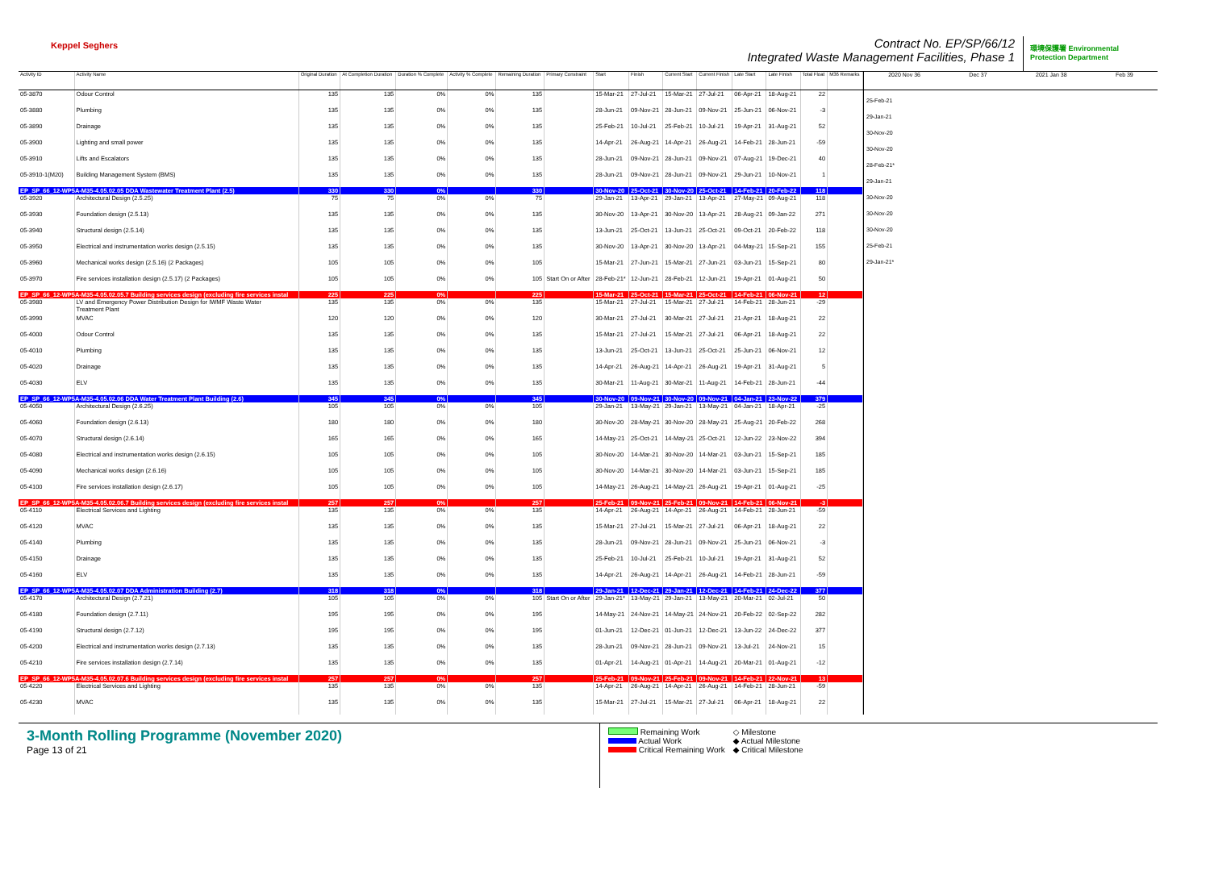Keppel Seghers
Contract No. EP/SP/66/12
Integrated Waste Management Facilities, Phase 1
環境保護署 Environmental Protection Department
| Activity ID | Activity Name | Original Duration | At Completion Duration | Duration % Complete | Activity % Complete | Remaining Duration | Primary Constraint | Start | Finish | Current Start | Current Finish | Late Start | Late Finish | Total Float | M36 Remarks |
| --- | --- | --- | --- | --- | --- | --- | --- | --- | --- | --- | --- | --- | --- | --- | --- |
| 05-3870 | Odour Control | 135 | 135 | 0% | 0% | 135 | | 15-Mar-21 | 27-Jul-21 | 15-Mar-21 | 27-Jul-21 | 06-Apr-21 | 18-Aug-21 | 22 | |
| 05-3880 | Plumbing | 135 | 135 | 0% | 0% | 135 | | 28-Jun-21 | 09-Nov-21 | 28-Jun-21 | 09-Nov-21 | 25-Jun-21 | 06-Nov-21 | -3 | |
| 05-3890 | Drainage | 135 | 135 | 0% | 0% | 135 | | 25-Feb-21 | 10-Jul-21 | 25-Feb-21 | 10-Jul-21 | 19-Apr-21 | 31-Aug-21 | 52 | |
| 05-3900 | Lighting and small power | 135 | 135 | 0% | 0% | 135 | | 14-Apr-21 | 26-Aug-21 | 14-Apr-21 | 26-Aug-21 | 14-Feb-21 | 28-Jun-21 | -59 | |
| 05-3910 | Lifts and Escalators | 135 | 135 | 0% | 0% | 135 | | 28-Jun-21 | 09-Nov-21 | 28-Jun-21 | 09-Nov-21 | 07-Aug-21 | 19-Dec-21 | 40 | |
| 05-3910-1(M20) | Building Management System (BMS) | 135 | 135 | 0% | 0% | 135 | | 28-Jun-21 | 09-Nov-21 | 28-Jun-21 | 09-Nov-21 | 29-Jun-21 | 10-Nov-21 | 1 | |
| EP_SP_66_12-WP5A-M35-4.05.02.05 DDA Wastewater Treatment Plant (2.5) | | 330 | 330 | 0% | | 330 | | 30-Nov-20 | 25-Oct-21 | 30-Nov-20 | 25-Oct-21 | 14-Feb-21 | 20-Feb-22 | 118 | |
| 05-3920 | Architectural Design (2.5.25) | 75 | 75 | 0% | 0% | 75 | | 29-Jan-21 | 13-Apr-21 | 29-Jan-21 | 13-Apr-21 | 27-May-21 | 09-Aug-21 | 118 | |
| 05-3930 | Foundation design (2.5.13) | 135 | 135 | 0% | 0% | 135 | | 30-Nov-20 | 13-Apr-21 | 30-Nov-20 | 13-Apr-21 | 28-Aug-21 | 09-Jan-22 | 271 | |
| 05-3940 | Structural design (2.5.14) | 135 | 135 | 0% | 0% | 135 | | 13-Jun-21 | 25-Oct-21 | 13-Jun-21 | 25-Oct-21 | 09-Oct-21 | 20-Feb-22 | 118 | |
| 05-3950 | Electrical and instrumentation works design (2.5.15) | 135 | 135 | 0% | 0% | 135 | | 30-Nov-20 | 13-Apr-21 | 30-Nov-20 | 13-Apr-21 | 04-May-21 | 15-Sep-21 | 155 | |
| 05-3960 | Mechanical works design (2.5.16) (2 Packages) | 105 | 105 | 0% | 0% | 105 | | 15-Mar-21 | 27-Jun-21 | 15-Mar-21 | 27-Jun-21 | 03-Jun-21 | 15-Sep-21 | 80 | |
| 05-3970 | Fire services installation design (2.5.17) (2 Packages) | 105 | 105 | 0% | 0% | 105 | Start On or After | 28-Feb-21* | 12-Jun-21 | 28-Feb-21 | 12-Jun-21 | 19-Apr-21 | 01-Aug-21 | 50 | |
| EP_SP_66_12-WP5A-M35-4.05.02.05.7 Building services design (excluding fire services instal | | 225 | 225 | 0% | | 225 | | 15-Mar-21 | 25-Oct-21 | 15-Mar-21 | 25-Oct-21 | 14-Feb-21 | 06-Nov-21 | 12 | |
| 05-3980 | LV and Emergency Power Distribution Design for IWMF Waste Water Treatment Plant | 135 | 135 | 0% | 0% | 135 | | 15-Mar-21 | 27-Jul-21 | 15-Mar-21 | 27-Jul-21 | 14-Feb-21 | 28-Jun-21 | -29 | |
| 05-3990 | MVAC | 120 | 120 | 0% | 0% | 120 | | 30-Mar-21 | 27-Jul-21 | 30-Mar-21 | 27-Jul-21 | 21-Apr-21 | 18-Aug-21 | 22 | |
| 05-4000 | Odour Control | 135 | 135 | 0% | 0% | 135 | | 15-Mar-21 | 27-Jul-21 | 15-Mar-21 | 27-Jul-21 | 06-Apr-21 | 18-Aug-21 | 22 | |
| 05-4010 | Plumbing | 135 | 135 | 0% | 0% | 135 | | 13-Jun-21 | 25-Oct-21 | 13-Jun-21 | 25-Oct-21 | 25-Jun-21 | 06-Nov-21 | 12 | |
| 05-4020 | Drainage | 135 | 135 | 0% | 0% | 135 | | 14-Apr-21 | 26-Aug-21 | 14-Apr-21 | 26-Aug-21 | 19-Apr-21 | 31-Aug-21 | 5 | |
| 05-4030 | ELV | 135 | 135 | 0% | 0% | 135 | | 30-Mar-21 | 11-Aug-21 | 30-Mar-21 | 11-Aug-21 | 14-Feb-21 | 28-Jun-21 | -44 | |
| EP_SP_66_12-WP5A-M35-4.05.02.06 DDA Water Treatment Plant Building (2.6) | | 345 | 345 | 0% | | 345 | | 30-Nov-20 | 09-Nov-21 | 30-Nov-20 | 09-Nov-21 | 04-Jan-21 | 23-Nov-22 | 379 | |
| 05-4050 | Architectural Design (2.6.25) | 105 | 105 | 0% | 0% | 105 | | 29-Jan-21 | 13-May-21 | 29-Jan-21 | 13-May-21 | 04-Jan-21 | 18-Apr-21 | -25 | |
| 05-4060 | Foundation design (2.6.13) | 180 | 180 | 0% | 0% | 180 | | 30-Nov-20 | 28-May-21 | 30-Nov-20 | 28-May-21 | 25-Aug-21 | 20-Feb-22 | 268 | |
| 05-4070 | Structural design (2.6.14) | 165 | 165 | 0% | 0% | 165 | | 14-May-21 | 25-Oct-21 | 14-May-21 | 25-Oct-21 | 12-Jun-22 | 23-Nov-22 | 394 | |
| 05-4080 | Electrical and instrumentation works design (2.6.15) | 105 | 105 | 0% | 0% | 105 | | 30-Nov-20 | 14-Mar-21 | 30-Nov-20 | 14-Mar-21 | 03-Jun-21 | 15-Sep-21 | 185 | |
| 05-4090 | Mechanical works design (2.6.16) | 105 | 105 | 0% | 0% | 105 | | 30-Nov-20 | 14-Mar-21 | 30-Nov-20 | 14-Mar-21 | 03-Jun-21 | 15-Sep-21 | 185 | |
| 05-4100 | Fire services installation design (2.6.17) | 105 | 105 | 0% | 0% | 105 | | 14-May-21 | 26-Aug-21 | 14-May-21 | 26-Aug-21 | 19-Apr-21 | 01-Aug-21 | -25 | |
| EP_SP_66_12-WP5A-M35-4.05.02.06.7 Building services design (excluding fire services instal | | 257 | 257 | 0% | | 257 | | 25-Feb-21 | 09-Nov-21 | 25-Feb-21 | 09-Nov-21 | 14-Feb-21 | 06-Nov-21 | -3 | |
| 05-4110 | Electrical Services and Lighting | 135 | 135 | 0% | 0% | 135 | | 14-Apr-21 | 26-Aug-21 | 14-Apr-21 | 26-Aug-21 | 14-Feb-21 | 28-Jun-21 | -59 | |
| 05-4120 | MVAC | 135 | 135 | 0% | 0% | 135 | | 15-Mar-21 | 27-Jul-21 | 15-Mar-21 | 27-Jul-21 | 06-Apr-21 | 18-Aug-21 | 22 | |
| 05-4140 | Plumbing | 135 | 135 | 0% | 0% | 135 | | 28-Jun-21 | 09-Nov-21 | 28-Jun-21 | 09-Nov-21 | 25-Jun-21 | 06-Nov-21 | -3 | |
| 05-4150 | Drainage | 135 | 135 | 0% | 0% | 135 | | 25-Feb-21 | 10-Jul-21 | 25-Feb-21 | 10-Jul-21 | 19-Apr-21 | 31-Aug-21 | 52 | |
| 05-4160 | ELV | 135 | 135 | 0% | 0% | 135 | | 14-Apr-21 | 26-Aug-21 | 14-Apr-21 | 26-Aug-21 | 14-Feb-21 | 28-Jun-21 | -59 | |
| EP_SP_66_12-WP5A-M35-4.05.02.07 DDA Administration Building (2.7) | | 318 | 318 | 0% | | 318 | | 29-Jan-21 | 12-Dec-21 | 29-Jan-21 | 12-Dec-21 | 14-Feb-21 | 24-Dec-22 | 377 | |
| 05-4170 | Architectural Design (2.7.21) | 105 | 105 | 0% | 0% | 105 | Start On or After | 29-Jan-21* | 13-May-21 | 29-Jan-21 | 13-May-21 | 20-Mar-21 | 02-Jul-21 | 50 | |
| 05-4180 | Foundation design (2.7.11) | 195 | 195 | 0% | 0% | 195 | | 14-May-21 | 24-Nov-21 | 14-May-21 | 24-Nov-21 | 20-Feb-22 | 02-Sep-22 | 282 | |
| 05-4190 | Structural design (2.7.12) | 195 | 195 | 0% | 0% | 195 | | 01-Jun-21 | 12-Dec-21 | 01-Jun-21 | 12-Dec-21 | 13-Jun-22 | 24-Dec-22 | 377 | |
| 05-4200 | Electrical and instrumentation works design (2.7.13) | 135 | 135 | 0% | 0% | 135 | | 28-Jun-21 | 09-Nov-21 | 28-Jun-21 | 09-Nov-21 | 13-Jul-21 | 24-Nov-21 | 15 | |
| 05-4210 | Fire services installation design (2.7.14) | 135 | 135 | 0% | 0% | 135 | | 01-Apr-21 | 14-Aug-21 | 01-Apr-21 | 14-Aug-21 | 20-Mar-21 | 01-Aug-21 | -12 | |
| EP_SP_66_12-WP5A-M35-4.05.02.07.6 Building services design (excluding fire services instal | | 257 | 257 | 0% | | 257 | | 25-Feb-21 | 09-Nov-21 | 25-Feb-21 | 09-Nov-21 | 14-Feb-21 | 22-Nov-21 | 13 | |
| 05-4220 | Electrical Services and Lighting | 135 | 135 | 0% | 0% | 135 | | 14-Apr-21 | 26-Aug-21 | 14-Apr-21 | 26-Aug-21 | 14-Feb-21 | 28-Jun-21 | -59 | |
| 05-4230 | MVAC | 135 | 135 | 0% | 0% | 135 | | 15-Mar-21 | 27-Jul-21 | 15-Mar-21 | 27-Jul-21 | 06-Apr-21 | 18-Aug-21 | 22 | |
2020 Nov 36 Dec 37 2021 Jan 38 Feb 39
25-Feb-21
29-Jan-21
30-Nov-20
30-Nov-20
28-Feb-21*
29-Jan-21
30-Nov-20
30-Nov-20
30-Nov-20
25-Feb-21
29-Jan-21*
3-Month Rolling Programme (November 2020)
Page 13 of 21
Remaining Work
Actual Work
Critical Remaining Work
◇ Milestone
◆ Actual Milestone
◆ Critical Milestone